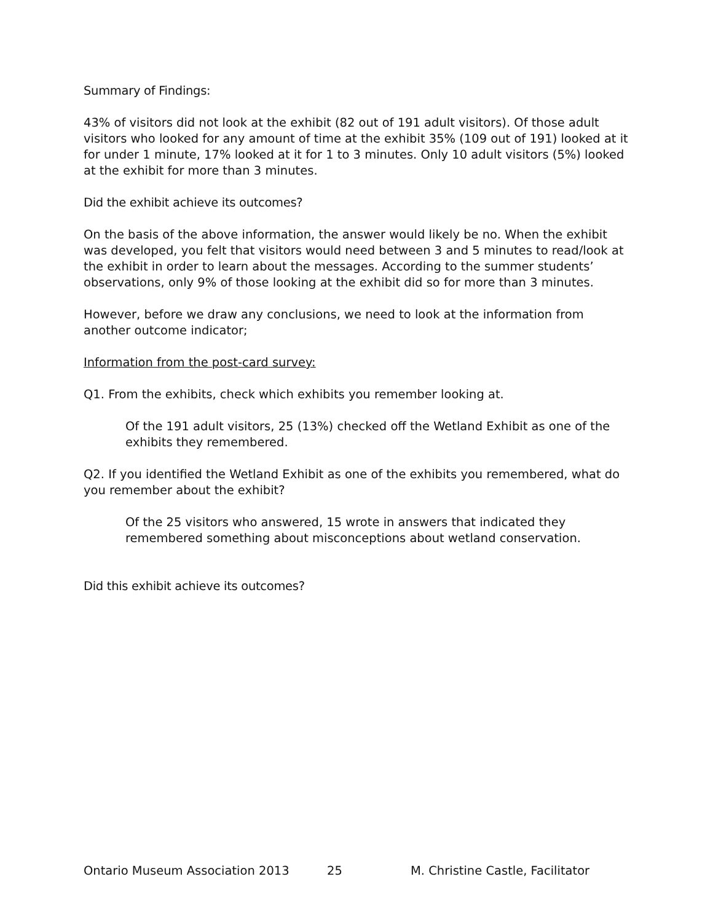Summary of Findings:
43% of visitors did not look at the exhibit (82 out of 191 adult visitors). Of those adult visitors who looked for any amount of time at the exhibit 35% (109 out of 191) looked at it for under 1 minute, 17% looked at it for 1 to 3 minutes. Only 10 adult visitors (5%) looked at the exhibit for more than 3 minutes.
Did the exhibit achieve its outcomes?
On the basis of the above information, the answer would likely be no. When the exhibit was developed, you felt that visitors would need between 3 and 5 minutes to read/look at the exhibit in order to learn about the messages. According to the summer students’ observations, only 9% of those looking at the exhibit did so for more than 3 minutes.
However, before we draw any conclusions, we need to look at the information from another outcome indicator;
Information from the post-card survey:
Q1. From the exhibits, check which exhibits you remember looking at.
Of the 191 adult visitors, 25 (13%) checked off the Wetland Exhibit as one of the exhibits they remembered.
Q2. If you identified the Wetland Exhibit as one of the exhibits you remembered, what do you remember about the exhibit?
Of the 25 visitors who answered, 15 wrote in answers that indicated they remembered something about misconceptions about wetland conservation.
Did this exhibit achieve its outcomes?
Ontario Museum Association 2013 25 M. Christine Castle, Facilitator